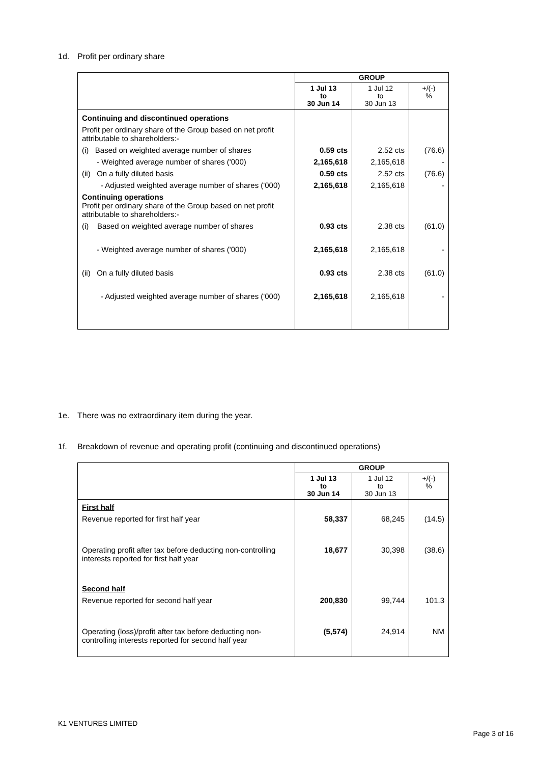1d. Profit per ordinary share
| | GROUP | | |
| --- | --- | --- | --- |
| | 1 Jul 13 to 30 Jun 14 | 1 Jul 12 to 30 Jun 13 | +/(-) % |
| Continuing and discontinued operations | | | |
| Profit per ordinary share of the Group based on net profit attributable to shareholders:- | | | |
| (i) Based on weighted average number of shares | 0.59 cts | 2.52 cts | (76.6) |
| - Weighted average number of shares ('000) | 2,165,618 | 2,165,618 | - |
| (ii) On a fully diluted basis | 0.59 cts | 2.52 cts | (76.6) |
| - Adjusted weighted average number of shares ('000) | 2,165,618 | 2,165,618 | - |
| Continuing operations Profit per ordinary share of the Group based on net profit attributable to shareholders:- | | | |
| (i) Based on weighted average number of shares | 0.93 cts | 2.38 cts | (61.0) |
| - Weighted average number of shares ('000) | 2,165,618 | 2,165,618 | - |
| (ii) On a fully diluted basis | 0.93 cts | 2.38 cts | (61.0) |
| - Adjusted weighted average number of shares ('000) | 2,165,618 | 2,165,618 | - |
1e. There was no extraordinary item during the year.
1f. Breakdown of revenue and operating profit (continuing and discontinued operations)
| | GROUP | | |
| --- | --- | --- | --- |
| | 1 Jul 13 to 30 Jun 14 | 1 Jul 12 to 30 Jun 13 | +/(-) % |
| First half | | | |
| Revenue reported for first half year | 58,337 | 68,245 | (14.5) |
| Operating profit after tax before deducting non-controlling interests reported for first half year | 18,677 | 30,398 | (38.6) |
| Second half | | | |
| Revenue reported for second half year | 200,830 | 99,744 | 101.3 |
| Operating (loss)/profit after tax before deducting non-controlling interests reported for second half year | (5,574) | 24,914 | NM |
K1 VENTURES LIMITED
Page 3 of 16